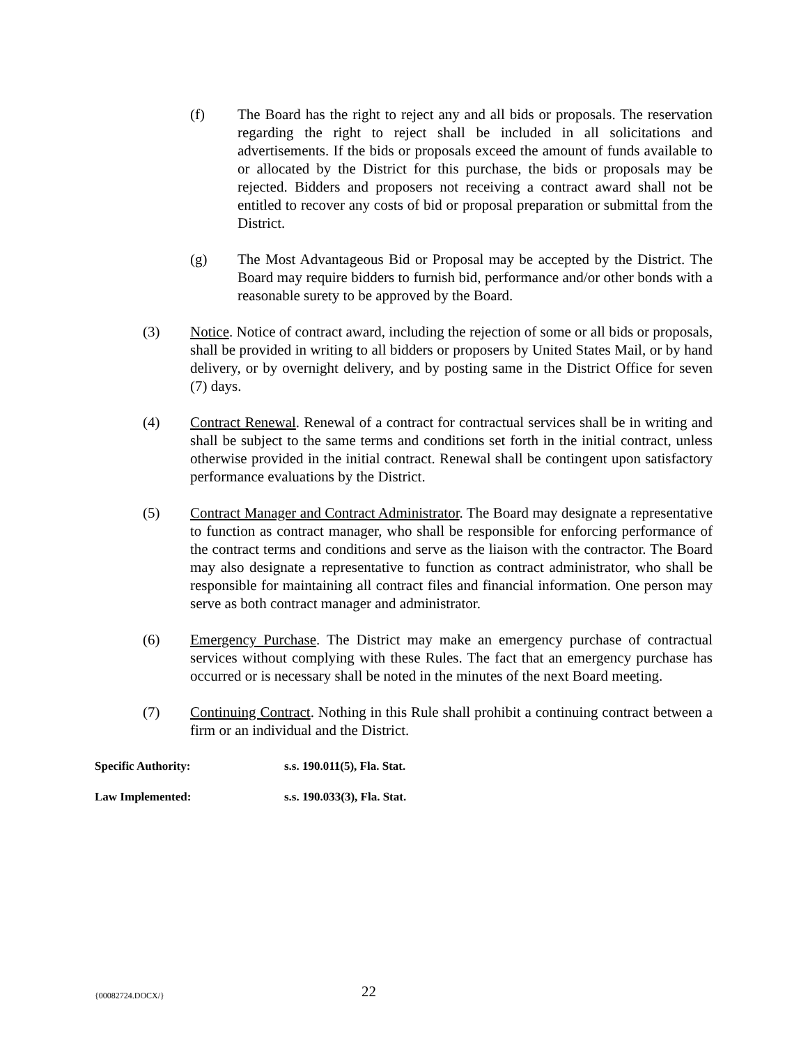(f) The Board has the right to reject any and all bids or proposals. The reservation regarding the right to reject shall be included in all solicitations and advertisements. If the bids or proposals exceed the amount of funds available to or allocated by the District for this purchase, the bids or proposals may be rejected. Bidders and proposers not receiving a contract award shall not be entitled to recover any costs of bid or proposal preparation or submittal from the District.
(g) The Most Advantageous Bid or Proposal may be accepted by the District. The Board may require bidders to furnish bid, performance and/or other bonds with a reasonable surety to be approved by the Board.
(3) Notice. Notice of contract award, including the rejection of some or all bids or proposals, shall be provided in writing to all bidders or proposers by United States Mail, or by hand delivery, or by overnight delivery, and by posting same in the District Office for seven (7) days.
(4) Contract Renewal. Renewal of a contract for contractual services shall be in writing and shall be subject to the same terms and conditions set forth in the initial contract, unless otherwise provided in the initial contract. Renewal shall be contingent upon satisfactory performance evaluations by the District.
(5) Contract Manager and Contract Administrator. The Board may designate a representative to function as contract manager, who shall be responsible for enforcing performance of the contract terms and conditions and serve as the liaison with the contractor. The Board may also designate a representative to function as contract administrator, who shall be responsible for maintaining all contract files and financial information. One person may serve as both contract manager and administrator.
(6) Emergency Purchase. The District may make an emergency purchase of contractual services without complying with these Rules. The fact that an emergency purchase has occurred or is necessary shall be noted in the minutes of the next Board meeting.
(7) Continuing Contract. Nothing in this Rule shall prohibit a continuing contract between a firm or an individual and the District.
Specific Authority: s.s. 190.011(5), Fla. Stat.
Law Implemented: s.s. 190.033(3), Fla. Stat.
{00082724.DOCX/}
22